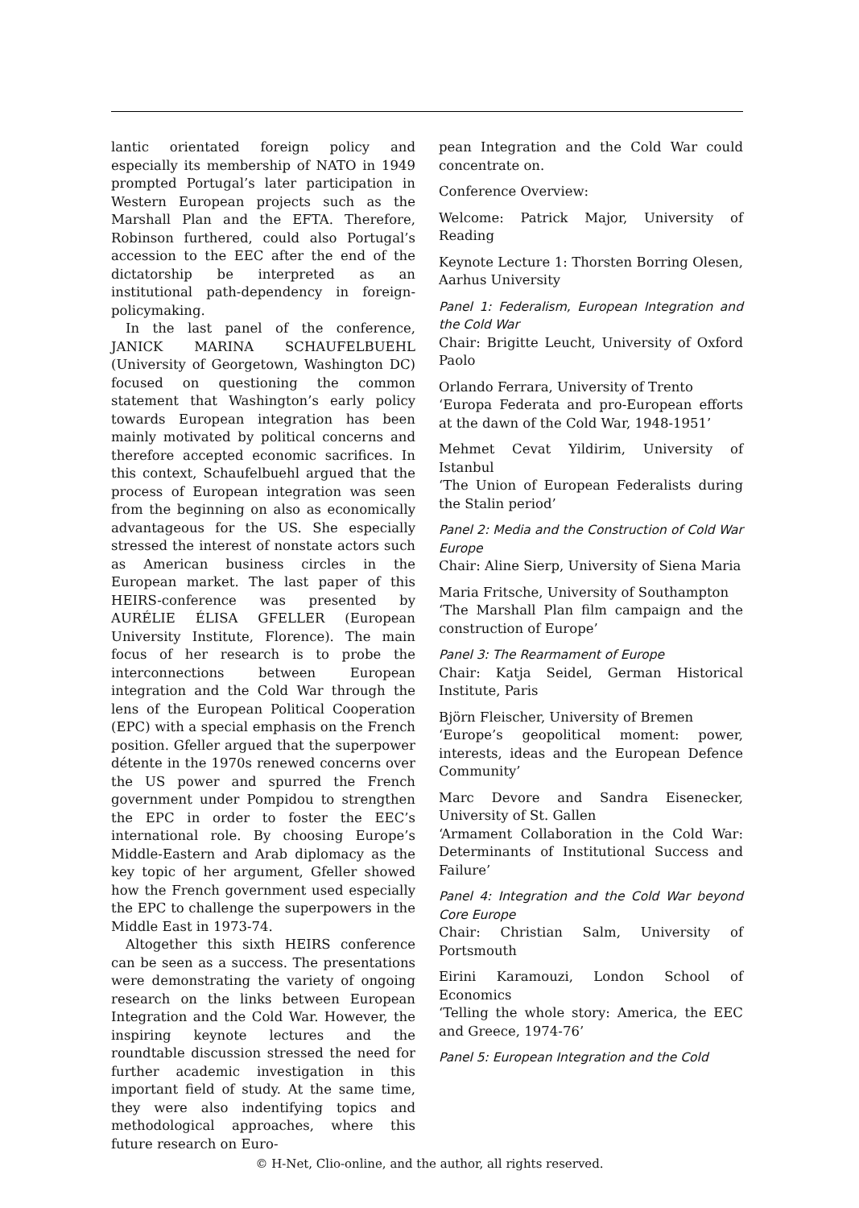lantic orientated foreign policy and especially its membership of NATO in 1949 prompted Portugal’s later participation in Western European projects such as the Marshall Plan and the EFTA. Therefore, Robinson furthered, could also Portugal’s accession to the EEC after the end of the dictatorship be interpreted as an institutional path-dependency in foreign-policymaking.
In the last panel of the conference, JANICK MARINA SCHAUFELBUEHL (University of Georgetown, Washington DC) focused on questioning the common statement that Washington’s early policy towards European integration has been mainly motivated by political concerns and therefore accepted economic sacrifices. In this context, Schaufelbuehl argued that the process of European integration was seen from the beginning on also as economically advantageous for the US. She especially stressed the interest of nonstate actors such as American business circles in the European market. The last paper of this HEIRS-conference was presented by AURÉLIE ÉLISA GFELLER (European University Institute, Florence). The main focus of her research is to probe the interconnections between European integration and the Cold War through the lens of the European Political Cooperation (EPC) with a special emphasis on the French position. Gfeller argued that the superpower détente in the 1970s renewed concerns over the US power and spurred the French government under Pompidou to strengthen the EPC in order to foster the EEC’s international role. By choosing Europe’s Middle-Eastern and Arab diplomacy as the key topic of her argument, Gfeller showed how the French government used especially the EPC to challenge the superpowers in the Middle East in 1973-74.
Altogether this sixth HEIRS conference can be seen as a success. The presentations were demonstrating the variety of ongoing research on the links between European Integration and the Cold War. However, the inspiring keynote lectures and the roundtable discussion stressed the need for further academic investigation in this important field of study. At the same time, they were also indentifying topics and methodological approaches, where this future research on Euro-
pean Integration and the Cold War could concentrate on.
Conference Overview:
Welcome: Patrick Major, University of Reading
Keynote Lecture 1: Thorsten Borring Olesen, Aarhus University
Panel 1: Federalism, European Integration and the Cold War
Chair: Brigitte Leucht, University of Oxford Paolo
Orlando Ferrara, University of Trento
‘Europa Federata and pro-European efforts at the dawn of the Cold War, 1948-1951’
Mehmet Cevat Yildirim, University of Istanbul
‘The Union of European Federalists during the Stalin period’
Panel 2: Media and the Construction of Cold War Europe
Chair: Aline Sierp, University of Siena Maria
Maria Fritsche, University of Southampton
‘The Marshall Plan film campaign and the construction of Europe’
Panel 3: The Rearmament of Europe
Chair: Katja Seidel, German Historical Institute, Paris
Björn Fleischer, University of Bremen
‘Europe’s geopolitical moment: power, interests, ideas and the European Defence Community’
Marc Devore and Sandra Eisenecker, University of St. Gallen
‘Armament Collaboration in the Cold War: Determinants of Institutional Success and Failure’
Panel 4: Integration and the Cold War beyond Core Europe
Chair: Christian Salm, University of Portsmouth
Eirini Karamouzi, London School of Economics
‘Telling the whole story: America, the EEC and Greece, 1974-76’
Panel 5: European Integration and the Cold
© H-Net, Clio-online, and the author, all rights reserved.